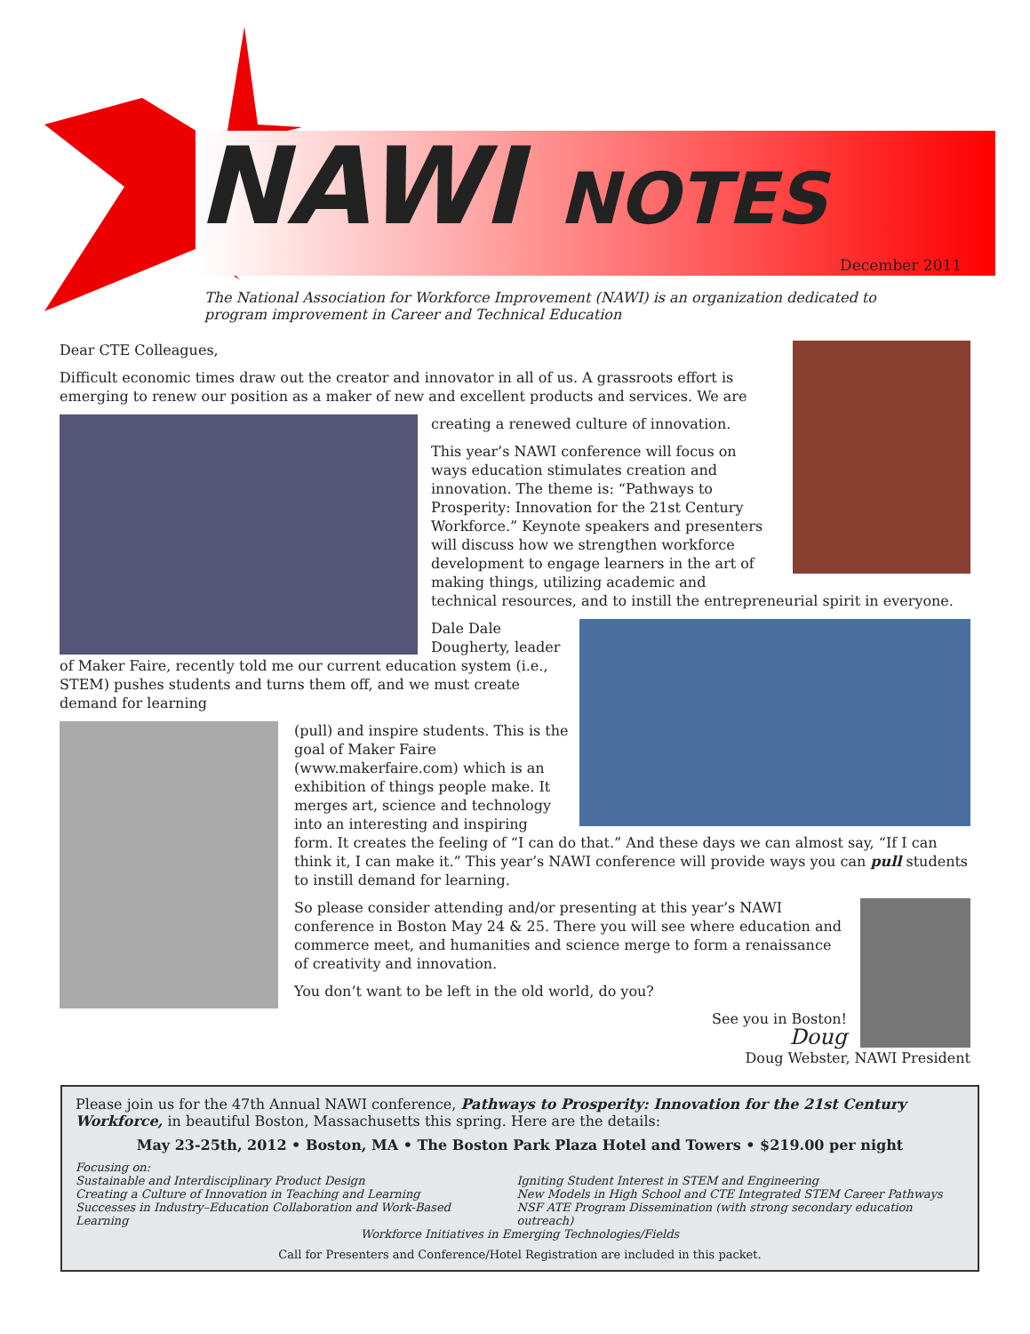NAWI NOTES
December 2011
The National Association for Workforce Improvement (NAWI) is an organization dedicated to program improvement in Career and Technical Education
Dear CTE Colleagues,
Difficult economic times draw out the creator and innovator in all of us. A grassroots effort is emerging to renew our position as a maker of new and excellent products and services. We are
creating a renewed culture of innovation.
This year’s NAWI conference will focus on ways education stimulates creation and innovation. The theme is: “Pathways to Prosperity: Innovation for the 21st Century Workforce.” Keynote speakers and presenters will discuss how we strengthen workforce development to engage learners in the art of making things, utilizing academic and technical resources, and to instill the entrepreneurial spirit in everyone.
Dale Dale Dougherty, leader of Maker Faire, recently told me our current education system (i.e., STEM) pushes students and turns them off, and we must create demand for learning
(pull) and inspire students. This is the goal of Maker Faire (www.makerfaire.com) which is an exhibition of things people make. It merges art, science and technology into an interesting and inspiring form. It creates the feeling of “I can do that.” And these days we can almost say, “If I can think it, I can make it.” This year’s NAWI conference will provide ways you can pull students to instill demand for learning.
So please consider attending and/or presenting at this year’s NAWI conference in Boston May 24 & 25. There you will see where education and commerce meet, and humanities and science merge to form a renaissance of creativity and innovation.
You don’t want to be left in the old world, do you?
See you in Boston!
Doug
Doug Webster, NAWI President
Please join us for the 47th Annual NAWI conference, Pathways to Prosperity: Innovation for the 21st Century Workforce, in beautiful Boston, Massachusetts this spring. Here are the details:
May 23-25th, 2012 • Boston, MA • The Boston Park Plaza Hotel and Towers • $219.00 per night
Focusing on:
Sustainable and Interdisciplinary Product Design
Creating a Culture of Innovation in Teaching and Learning
Successes in Industry–Education Collaboration and Work-Based Learning
Igniting Student Interest in STEM and Engineering
New Models in High School and CTE Integrated STEM Career Pathways
NSF ATE Program Dissemination (with strong secondary education outreach)
Workforce Initiatives in Emerging Technologies/Fields
Call for Presenters and Conference/Hotel Registration are included in this packet.